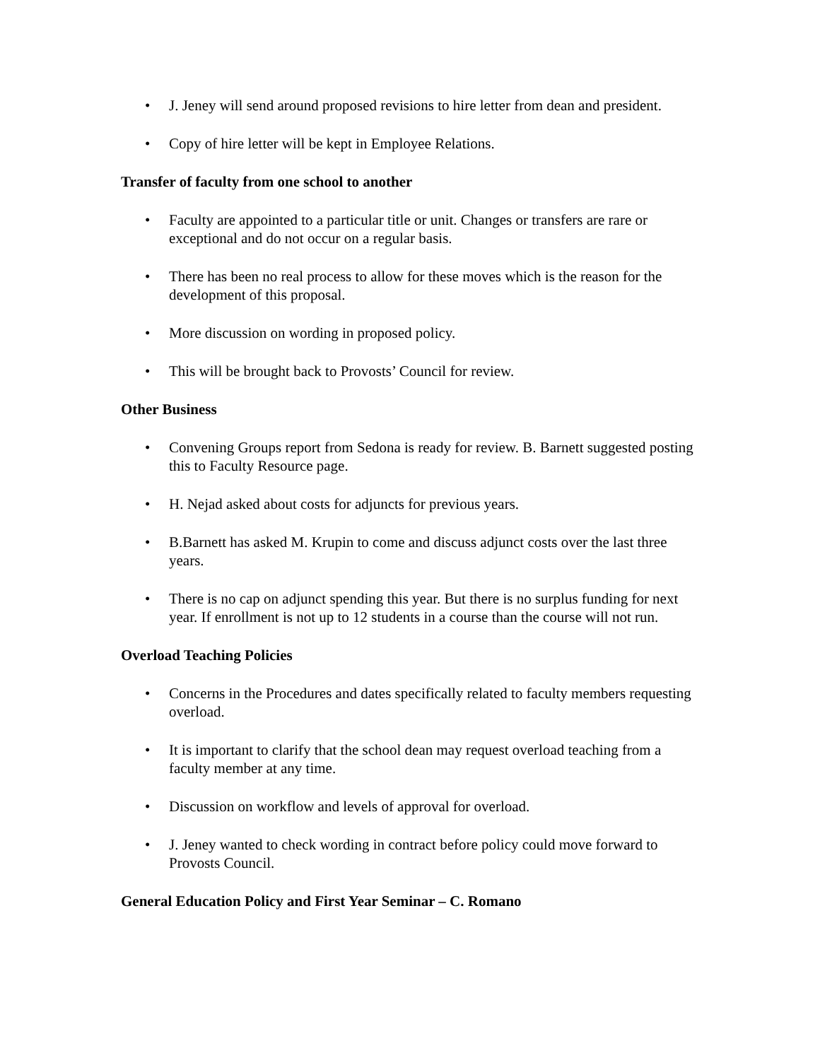• J. Jeney will send around proposed revisions to hire letter from dean and president.
• Copy of hire letter will be kept in Employee Relations.
Transfer of faculty from one school to another
• Faculty are appointed to a particular title or unit. Changes or transfers are rare or exceptional and do not occur on a regular basis.
• There has been no real process to allow for these moves which is the reason for the development of this proposal.
• More discussion on wording in proposed policy.
• This will be brought back to Provosts’ Council for review.
Other Business
• Convening Groups report from Sedona is ready for review. B. Barnett suggested posting this to Faculty Resource page.
• H. Nejad asked about costs for adjuncts for previous years.
• B.Barnett has asked M. Krupin to come and discuss adjunct costs over the last three years.
• There is no cap on adjunct spending this year. But there is no surplus funding for next year. If enrollment is not up to 12 students in a course than the course will not run.
Overload Teaching Policies
• Concerns in the Procedures and dates specifically related to faculty members requesting overload.
• It is important to clarify that the school dean may request overload teaching from a faculty member at any time.
• Discussion on workflow and levels of approval for overload.
• J. Jeney wanted to check wording in contract before policy could move forward to Provosts Council.
General Education Policy and First Year Seminar – C. Romano